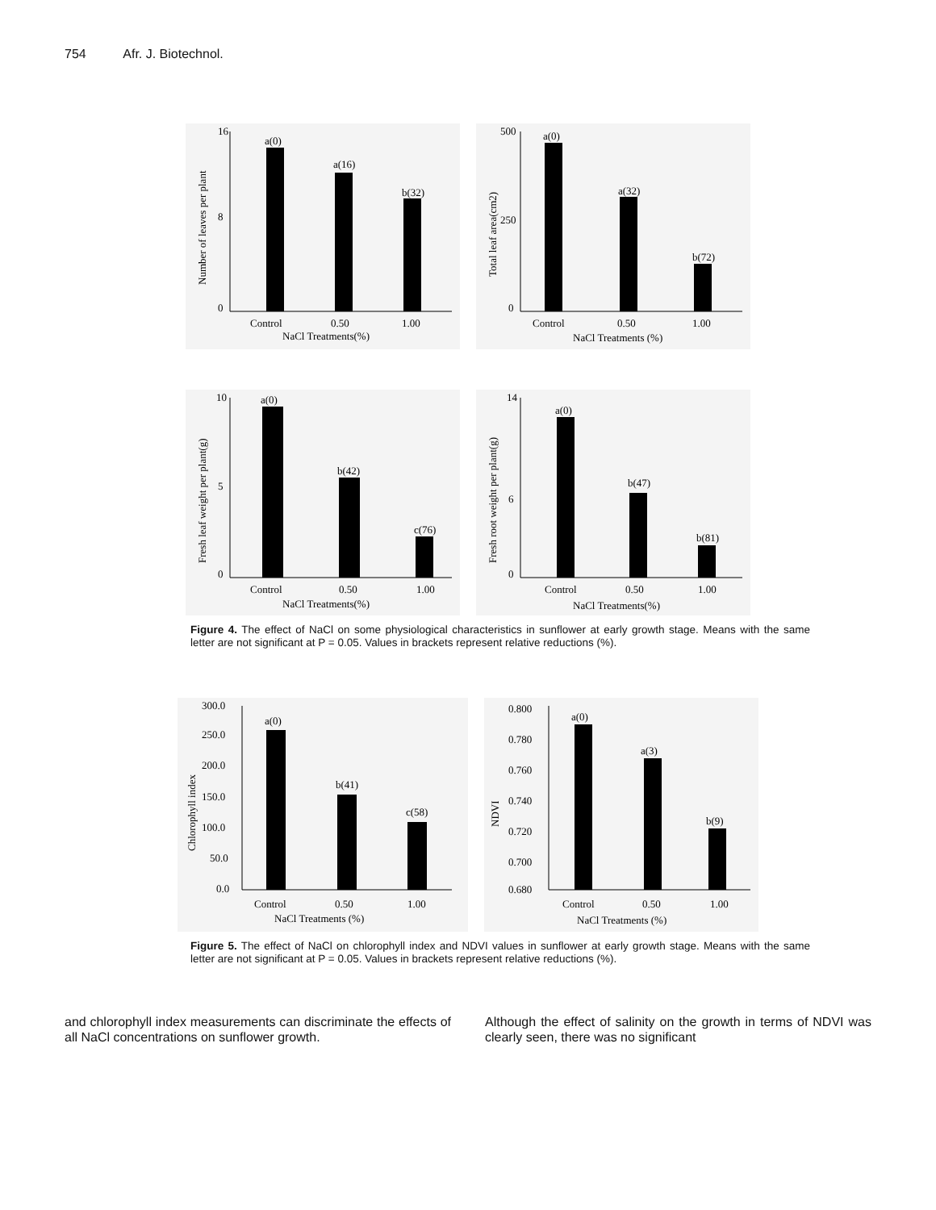754 Afr. J. Biotechnol.
16
0
8
a(0)
a(16)
b(32)
Control
0.50
1.00
NaCl Treatments(%)
Number of leaves per plant
500
0
250
a(0)
a(32)
b(72)
Control
0.50
1.00
NaCl Treatments (%)
Total leaf area(cm2)
10
0
5
a(0)
b(42)
c(76)
Control
0.50
1.00
NaCl Treatments(%)
Fresh leaf weight per plant(g)
14
0
6
a(0)
b(47)
b(81)
Control
0.50
1.00
NaCl Treatments(%)
Fresh root weight per plant(g)
Figure 4. The effect of NaCl on some physiological characteristics in sunflower at early growth stage. Means with the same letter are not significant at P = 0.05. Values in brackets represent relative reductions (%).
300.0
250.0
200.0
150.0
100.0
50.0
0.0
a(0)
b(41)
c(58)
Control
0.50
1.00
NaCl Treatments (%)
Chlorophyll index
0.800
0.780
0.760
0.740
0.720
0.700
0.680
a(0)
a(3)
b(9)
Control
0.50
1.00
NaCl Treatments (%)
NDVI
Figure 5. The effect of NaCl on chlorophyll index and NDVI values in sunflower at early growth stage. Means with the same letter are not significant at P = 0.05. Values in brackets represent relative reductions (%).
and chlorophyll index measurements can discriminate the effects of all NaCl concentrations on sunflower growth.
Although the effect of salinity on the growth in terms of NDVI was clearly seen, there was no significant